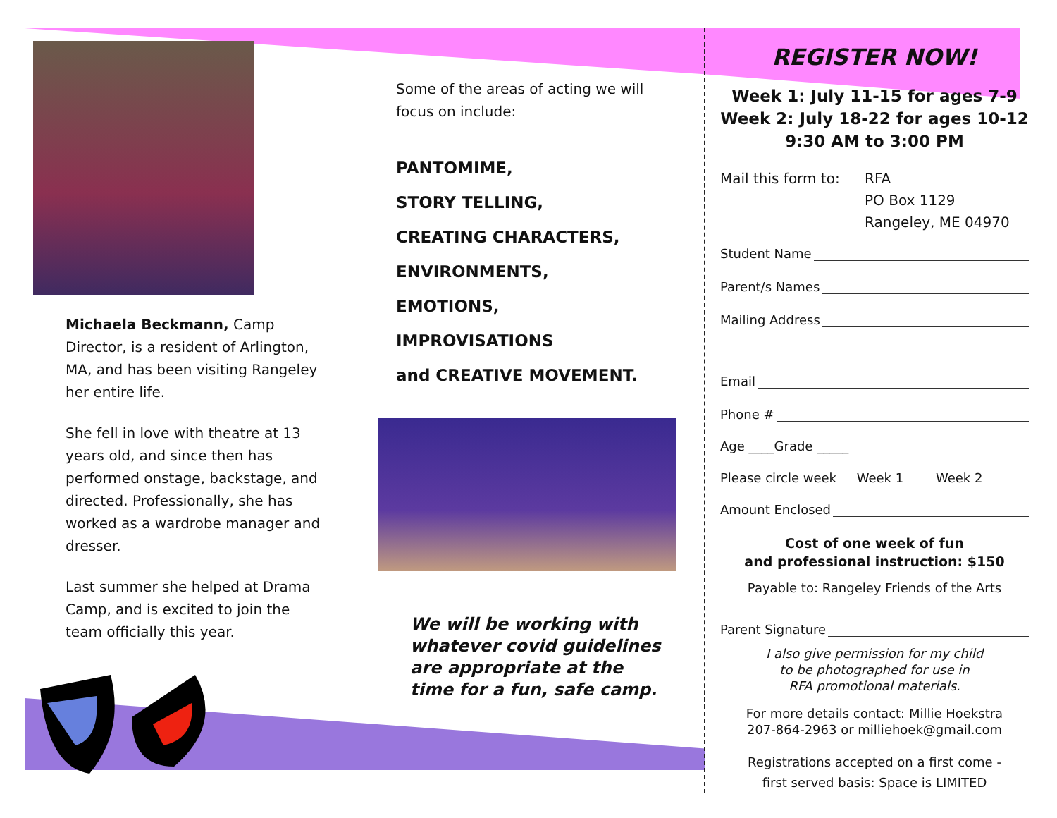Michaela Beckmann, Camp Director, is a resident of Arlington, MA, and has been visiting Rangeley her entire life.
She fell in love with theatre at 13 years old, and since then has performed onstage, backstage, and directed. Professionally, she has worked as a wardrobe manager and dresser.
Last summer she helped at Drama Camp, and is excited to join the team officially this year.
Some of the areas of acting we will focus on include:
PANTOMIME,
STORY TELLING,
CREATING CHARACTERS,
ENVIRONMENTS,
EMOTIONS,
IMPROVISATIONS
and CREATIVE MOVEMENT.
We will be working with whatever covid guidelines are appropriate at the time for a fun, safe camp.
REGISTER NOW!
Week 1: July 11-15 for ages 7-9
Week 2: July 18-22 for ages 10-12
9:30 AM to 3:00 PM
Mail this form to:
RFA
PO Box 1129
Rangeley, ME 04970
Student Name
Parent/s Names
Mailing Address
Email
Phone #
Age ____Grade _____
Please circle week Week 1 Week 2
Amount Enclosed
Cost of one week of fun
and professional instruction: $150
Payable to: Rangeley Friends of the Arts
Parent Signature
I also give permission for my child
to be photographed for use in
RFA promotional materials.
For more details contact: Millie Hoekstra
207-864-2963 or milliehoek@gmail.com
Registrations accepted on a first come -
first served basis: Space is LIMITED